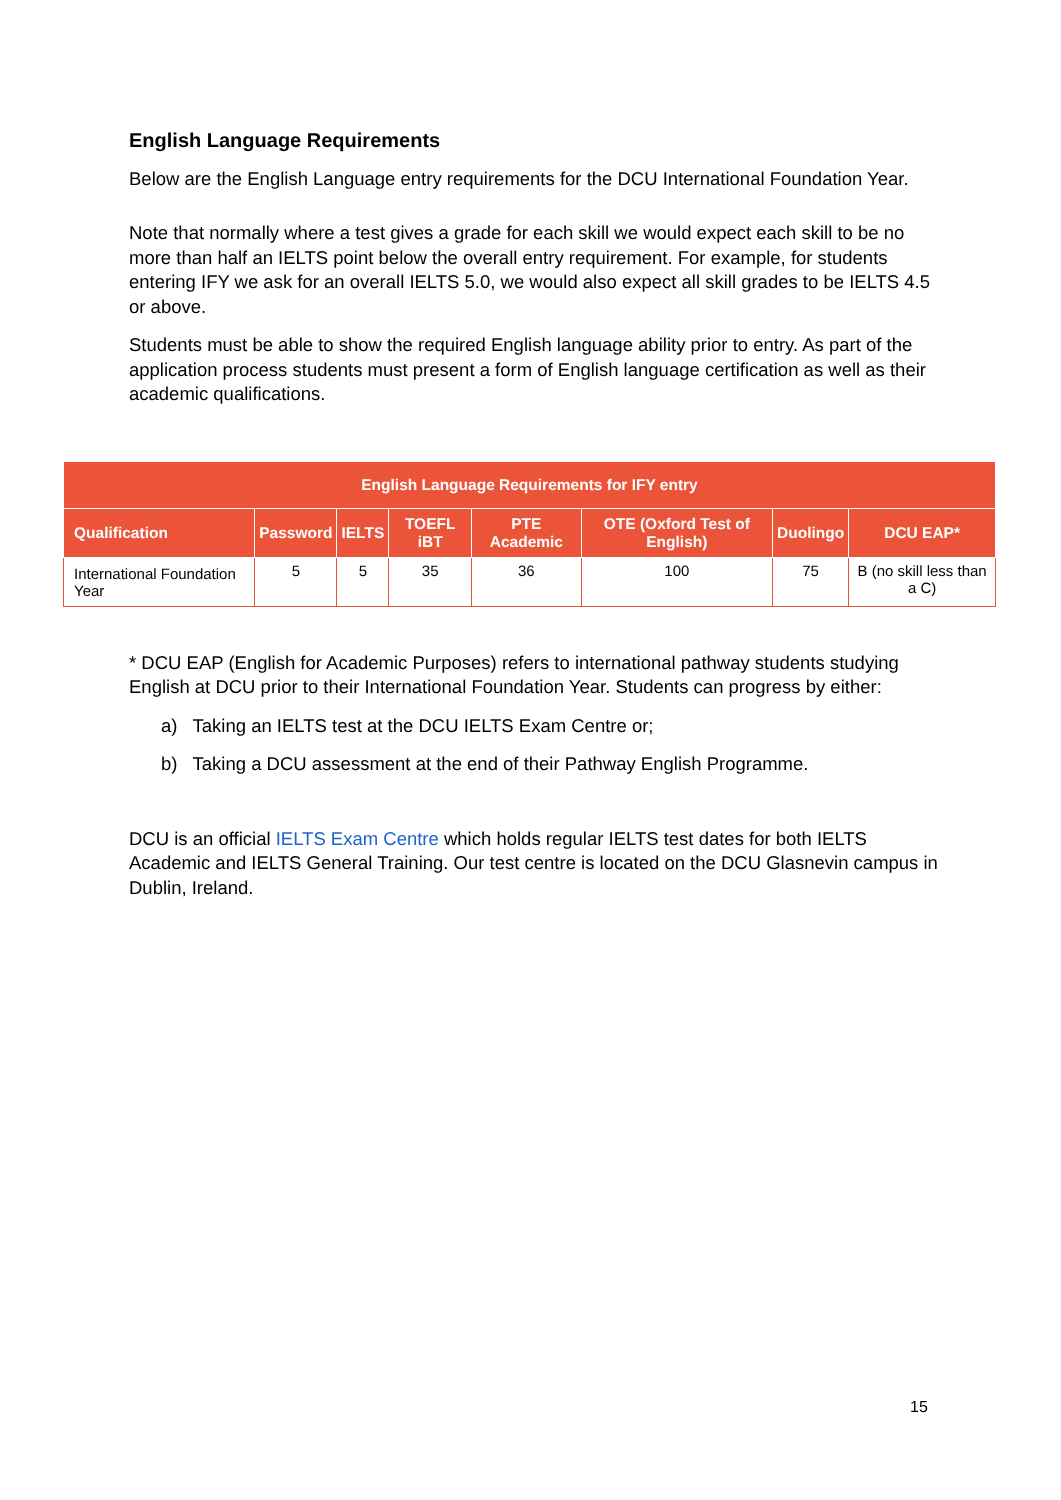English Language Requirements
Below are the English Language entry requirements for the DCU International Foundation Year.
Note that normally where a test gives a grade for each skill we would expect each skill to be no more than half an IELTS point below the overall entry requirement. For example, for students entering IFY we ask for an overall IELTS 5.0, we would also expect all skill grades to be IELTS 4.5 or above.
Students must be able to show the required English language ability prior to entry. As part of the application process students must present a form of English language certification as well as their academic qualifications.
| English Language Requirements for IFY entry | | | | | | | |
| --- | --- | --- | --- | --- | --- | --- | --- |
| Qualification | Password | IELTS | TOEFL iBT | PTE Academic | OTE (Oxford Test of English) | Duolingo | DCU EAP* |
| International Foundation Year | 5 | 5 | 35 | 36 | 100 | 75 | B (no skill less than a C) |
* DCU EAP (English for Academic Purposes) refers to international pathway students studying English at DCU prior to their International Foundation Year. Students can progress by either:
a) Taking an IELTS test at the DCU IELTS Exam Centre or;
b) Taking a DCU assessment at the end of their Pathway English Programme.
DCU is an official IELTS Exam Centre which holds regular IELTS test dates for both IELTS Academic and IELTS General Training. Our test centre is located on the DCU Glasnevin campus in Dublin, Ireland.
15